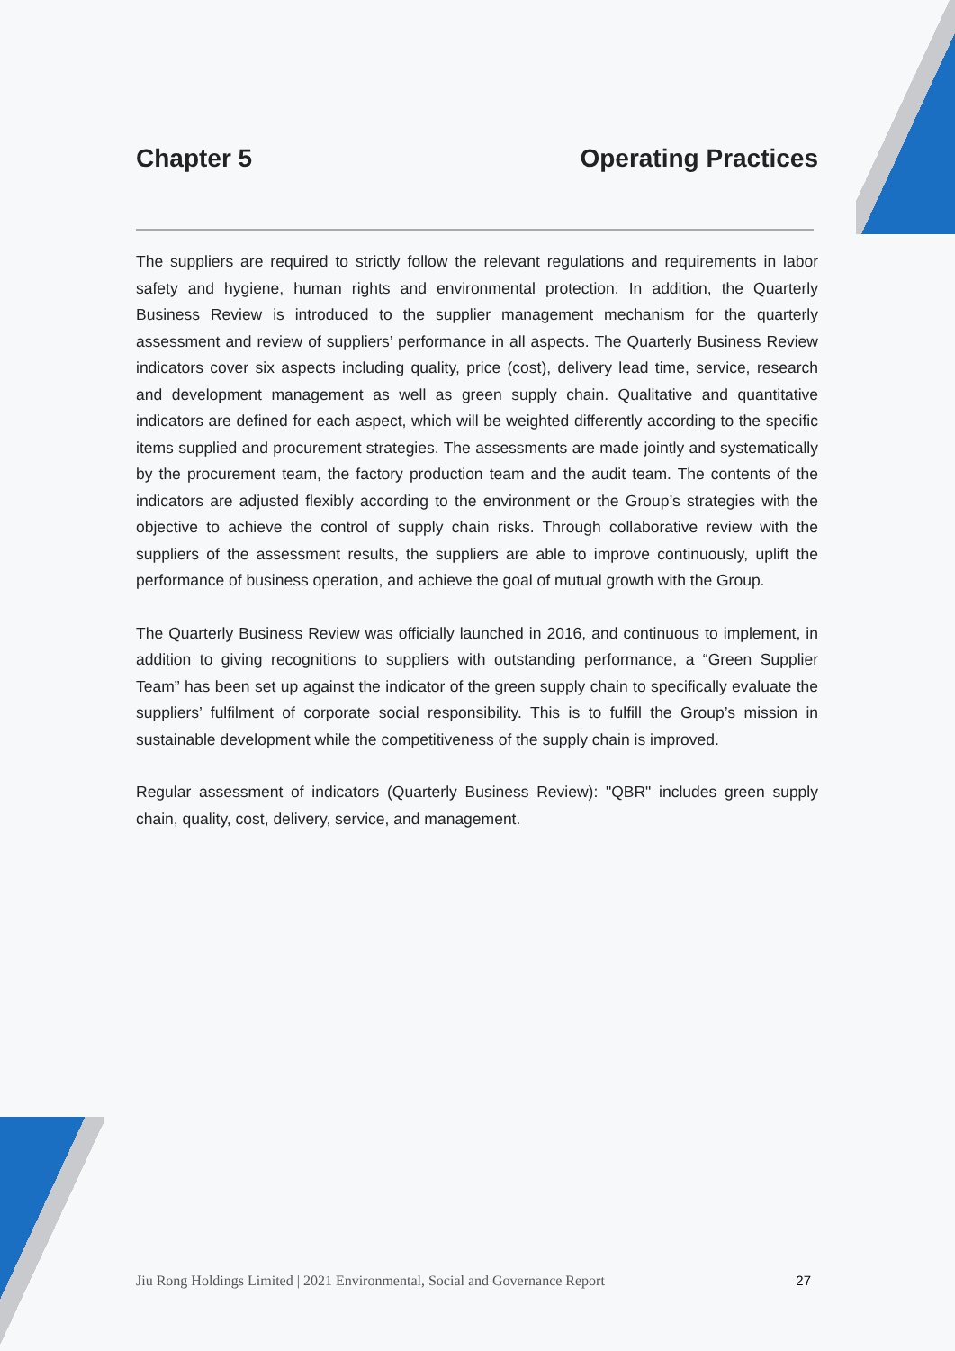Chapter 5 Operating Practices
The suppliers are required to strictly follow the relevant regulations and requirements in labor safety and hygiene, human rights and environmental protection. In addition, the Quarterly Business Review is introduced to the supplier management mechanism for the quarterly assessment and review of suppliers’ performance in all aspects. The Quarterly Business Review indicators cover six aspects including quality, price (cost), delivery lead time, service, research and development management as well as green supply chain. Qualitative and quantitative indicators are defined for each aspect, which will be weighted differently according to the specific items supplied and procurement strategies. The assessments are made jointly and systematically by the procurement team, the factory production team and the audit team. The contents of the indicators are adjusted flexibly according to the environment or the Group’s strategies with the objective to achieve the control of supply chain risks. Through collaborative review with the suppliers of the assessment results, the suppliers are able to improve continuously, uplift the performance of business operation, and achieve the goal of mutual growth with the Group.
The Quarterly Business Review was officially launched in 2016, and continuous to implement, in addition to giving recognitions to suppliers with outstanding performance, a “Green Supplier Team” has been set up against the indicator of the green supply chain to specifically evaluate the suppliers’ fulfilment of corporate social responsibility. This is to fulfill the Group’s mission in sustainable development while the competitiveness of the supply chain is improved.
Regular assessment of indicators (Quarterly Business Review): "QBR" includes green supply chain, quality, cost, delivery, service, and management.
Jiu Rong Holdings Limited | 2021 Environmental, Social and Governance Report 27